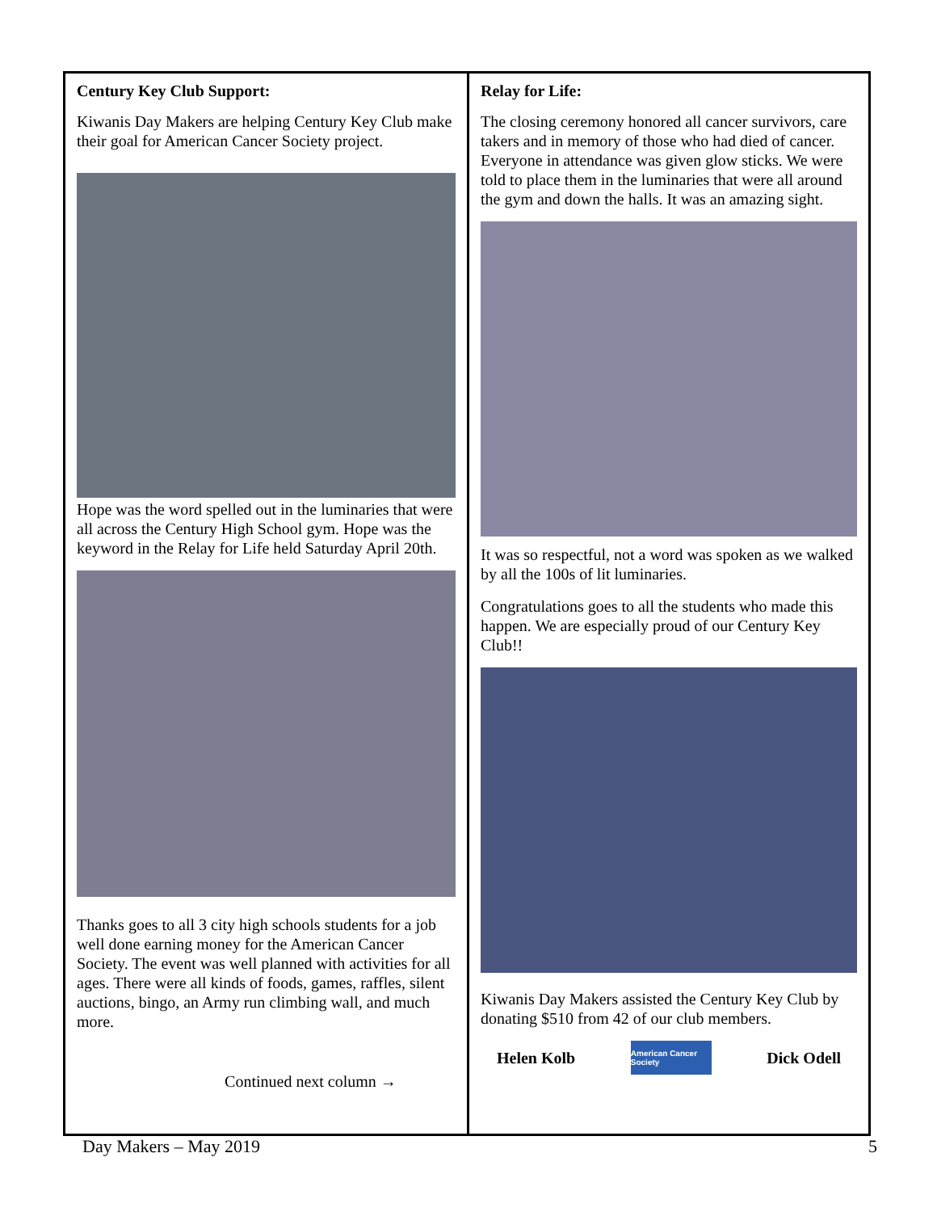Century Key Club Support:
Kiwanis Day Makers are helping Century Key Club make their goal for American Cancer Society project.
Hope was the word spelled out in the luminaries that were all across the Century High School gym. Hope was the keyword in the Relay for Life held Saturday April 20th.
Thanks goes to all 3 city high schools students for a job well done earning money for the American Cancer Society. The event was well planned with activities for all ages. There were all kinds of foods, games, raffles, silent auctions, bingo, an Army run climbing wall, and much more.
Continued next column →
Relay for Life:
The closing ceremony honored all cancer survivors, care takers and in memory of those who had died of cancer. Everyone in attendance was given glow sticks. We were told to place them in the luminaries that were all around the gym and down the halls. It was an amazing sight.
It was so respectful, not a word was spoken as we walked by all the 100s of lit luminaries.
Congratulations goes to all the students who made this happen. We are especially proud of our Century Key Club!!
Kiwanis Day Makers assisted the Century Key Club by donating $510 from 42 of our club members.
Helen Kolb
American Cancer Society
Dick Odell
Day Makers – May 2019 5